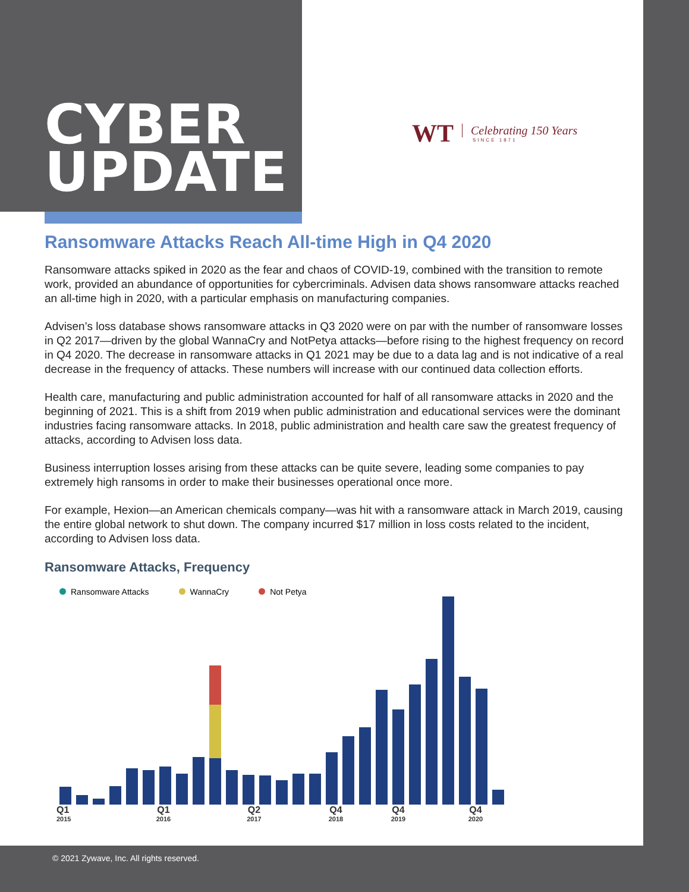WT Celebrating 150 Years
SINCE 1871
CYBER
UPDATE
Ransomware Attacks Reach All-time High in Q4 2020
Ransomware attacks spiked in 2020 as the fear and chaos of COVID-19, combined with the transition to remote work, provided an abundance of opportunities for cybercriminals. Advisen data shows ransomware attacks reached an all-time high in 2020, with a particular emphasis on manufacturing companies.
Advisen’s loss database shows ransomware attacks in Q3 2020 were on par with the number of ransomware losses in Q2 2017—driven by the global WannaCry and NotPetya attacks—before rising to the highest frequency on record in Q4 2020. The decrease in ransomware attacks in Q1 2021 may be due to a data lag and is not indicative of a real decrease in the frequency of attacks. These numbers will increase with our continued data collection efforts.
Health care, manufacturing and public administration accounted for half of all ransomware attacks in 2020 and the beginning of 2021. This is a shift from 2019 when public administration and educational services were the dominant industries facing ransomware attacks. In 2018, public administration and health care saw the greatest frequency of attacks, according to Advisen loss data.
Business interruption losses arising from these attacks can be quite severe, leading some companies to pay extremely high ransoms in order to make their businesses operational once more.
For example, Hexion—an American chemicals company—was hit with a ransomware attack in March 2019, causing the entire global network to shut down. The company incurred $17 million in loss costs related to the incident, according to Advisen loss data.
Ransomware Attacks, Frequency
Ransomware Attacks WannaCry Not Petya
Q1
2015 Q1
2016 Q2
2017 Q4
2018 Q4
2019 Q4
2020
© 2021 Zywave, Inc. All rights reserved.